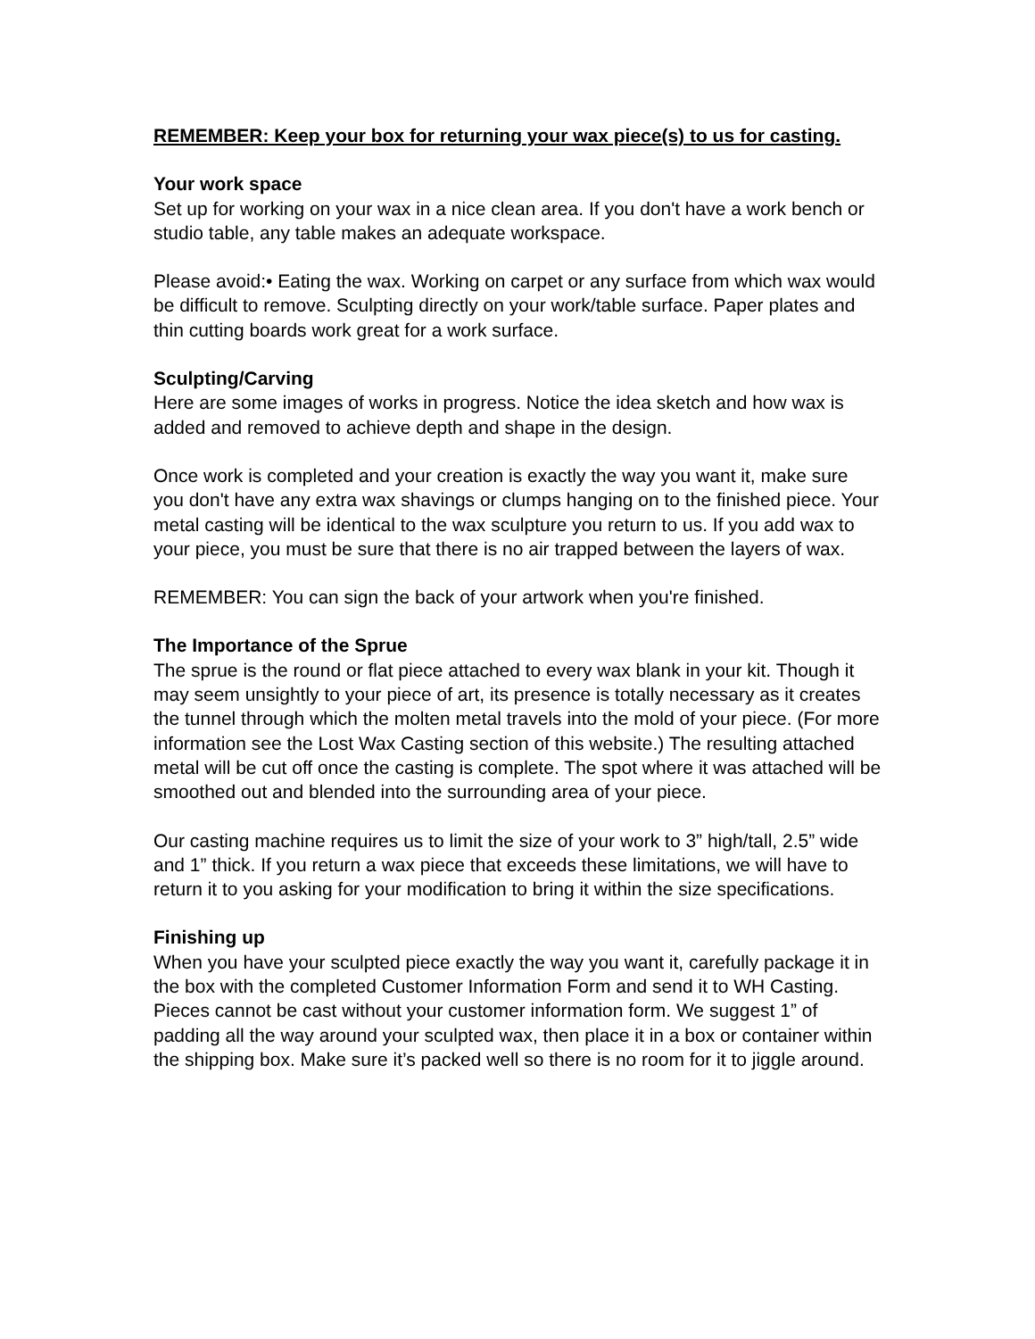REMEMBER: Keep your box for returning your wax piece(s) to us for casting.
Your work space
Set up for working on your wax in a nice clean area. If you don't have a work bench or studio table, any table makes an adequate workspace.
Please avoid:• Eating the wax. Working on carpet or any surface from which wax would be difficult to remove. Sculpting directly on your work/table surface. Paper plates and thin cutting boards work great for a work surface.
Sculpting/Carving
Here are some images of works in progress. Notice the idea sketch and how wax is added and removed to achieve depth and shape in the design.
Once work is completed and your creation is exactly the way you want it, make sure you don't have any extra wax shavings or clumps hanging on to the finished piece. Your metal casting will be identical to the wax sculpture you return to us. If you add wax to your piece, you must be sure that there is no air trapped between the layers of wax.
REMEMBER: You can sign the back of your artwork when you're finished.
The Importance of the Sprue
The sprue is the round or flat piece attached to every wax blank in your kit. Though it may seem unsightly to your piece of art, its presence is totally necessary as it creates the tunnel through which the molten metal travels into the mold of your piece. (For more information see the Lost Wax Casting section of this website.) The resulting attached metal will be cut off once the casting is complete. The spot where it was attached will be smoothed out and blended into the surrounding area of your piece.
Our casting machine requires us to limit the size of your work to 3” high/tall, 2.5” wide and 1” thick. If you return a wax piece that exceeds these limitations, we will have to return it to you asking for your modification to bring it within the size specifications.
Finishing up
When you have your sculpted piece exactly the way you want it, carefully package it in the box with the completed Customer Information Form and send it to WH Casting. Pieces cannot be cast without your customer information form. We suggest 1” of padding all the way around your sculpted wax, then place it in a box or container within the shipping box. Make sure it’s packed well so there is no room for it to jiggle around.